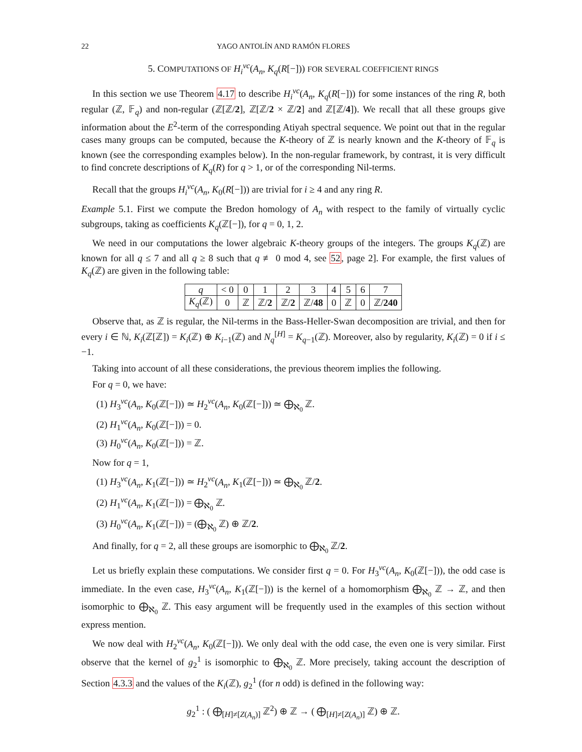22 YAGO ANTOLÍN AND RAMÓN FLORES
5. COMPUTATIONS OF H<sub>i</sub><sup>vc</sup>(A<sub>n</sub>, K<sub>q</sub>(R[−])) FOR SEVERAL COEFFICIENT RINGS
In this section we use Theorem 4.17 to describe H<sub>i</sub><sup>vc</sup>(A<sub>n</sub>, K<sub>q</sub>(R[−])) for some instances of the ring R, both regular (ℤ, 𝔽<sub>q</sub>) and non-regular (ℤ[ℤ/2], ℤ[ℤ/2 × ℤ/2] and ℤ[ℤ/4]). We recall that all these groups give information about the E<sup>2</sup>-term of the corresponding Atiyah spectral sequence. We point out that in the regular cases many groups can be computed, because the K-theory of ℤ is nearly known and the K-theory of 𝔽<sub>q</sub> is known (see the corresponding examples below). In the non-regular framework, by contrast, it is very difficult to find concrete descriptions of K<sub>q</sub>(R) for q > 1, or of the corresponding Nil-terms.
Recall that the groups H<sub>i</sub><sup>vc</sup>(A<sub>n</sub>, K<sub>0</sub>(R[−])) are trivial for i ≥ 4 and any ring R.
Example 5.1. First we compute the Bredon homology of A<sub>n</sub> with respect to the family of virtually cyclic subgroups, taking as coefficients K<sub>q</sub>(ℤ[−]), for q = 0, 1, 2.
We need in our computations the lower algebraic K-theory groups of the integers. The groups K<sub>q</sub>(ℤ) are known for all q ≤ 7 and all q ≥ 8 such that q ≢ 0 mod 4, see 52, page 2]. For example, the first values of K<sub>q</sub>(ℤ) are given in the following table:
| q | < 0 | 0 | 1 | 2 | 3 | 4 | 5 | 6 | 7 |
| K<sub>q</sub> (ℤ) | 0 | ℤ | ℤ/ 2 | ℤ/ 2 | ℤ/ 48 | 0 | ℤ | 0 | ℤ/ 240 |
Observe that, as ℤ is regular, the Nil-terms in the Bass-Heller-Swan decomposition are trivial, and then for every i ∈ ℕ, K<sub>i</sub>(ℤ[ℤ]) = K<sub>i</sub>(ℤ) ⊕ K<sub>i−1</sub>(ℤ) and N<sub>q</sub><sup>[H]</sup> = K<sub>q−1</sub>(ℤ). Moreover, also by regularity, K<sub>i</sub>(ℤ) = 0 if i ≤ −1.
Taking into account of all these considerations, the previous theorem implies the following.
For q = 0, we have:
(1) H<sub>3</sub><sup>vc</sup>(A<sub>n</sub>, K<sub>0</sub>(ℤ[−])) ≃ H<sub>2</sub><sup>vc</sup>(A<sub>n</sub>, K<sub>0</sub>(ℤ[−])) ≃ ⨁<sub>ℵ<sub>0</sub></sub> ℤ.
(2) H<sub>1</sub><sup>vc</sup>(A<sub>n</sub>, K<sub>0</sub>(ℤ[−])) = 0.
(3) H<sub>0</sub><sup>vc</sup>(A<sub>n</sub>, K<sub>0</sub>(ℤ[−])) = ℤ.
Now for q = 1,
(1) H<sub>3</sub><sup>vc</sup>(A<sub>n</sub>, K<sub>1</sub>(ℤ[−])) ≃ H<sub>2</sub><sup>vc</sup>(A<sub>n</sub>, K<sub>1</sub>(ℤ[−])) ≃ ⨁<sub>ℵ<sub>0</sub></sub> ℤ/2.
(2) H<sub>1</sub><sup>vc</sup>(A<sub>n</sub>, K<sub>1</sub>(ℤ[−])) = ⨁<sub>ℵ<sub>0</sub></sub> ℤ.
(3) H<sub>0</sub><sup>vc</sup>(A<sub>n</sub>, K<sub>1</sub>(ℤ[−])) = (⨁<sub>ℵ<sub>0</sub></sub> ℤ) ⊕ ℤ/2.
And finally, for q = 2, all these groups are isomorphic to ⨁<sub>ℵ<sub>0</sub></sub> ℤ/2.
Let us briefly explain these computations. We consider first q = 0. For H<sub>3</sub><sup>vc</sup>(A<sub>n</sub>, K<sub>0</sub>(ℤ[−])), the odd case is immediate. In the even case, H<sub>3</sub><sup>vc</sup>(A<sub>n</sub>, K<sub>1</sub>(ℤ[−])) is the kernel of a homomorphism ⨁<sub>ℵ<sub>0</sub></sub> ℤ → ℤ, and then isomorphic to ⨁<sub>ℵ<sub>0</sub></sub> ℤ. This easy argument will be frequently used in the examples of this section without express mention.
We now deal with H<sub>2</sub><sup>vc</sup>(A<sub>n</sub>, K<sub>0</sub>(ℤ[−])). We only deal with the odd case, the even one is very similar. First observe that the kernel of g<sub>2</sub><sup>1</sup> is isomorphic to ⨁<sub>ℵ<sub>0</sub></sub> ℤ. More precisely, taking account the description of Section 4.3.3 and the values of the K<sub>i</sub>(ℤ), g<sub>2</sub><sup>1</sup> (for n odd) is defined in the following way:
g<sub>2</sub><sup>1</sup> : ( ⨁<sub>[H]≠[Z(A<sub>n</sub>)]</sub> ℤ<sup>2</sup>) ⊕ ℤ → ( ⨁<sub>[H]≠[Z(A<sub>n</sub>)]</sub> ℤ) ⊕ ℤ.